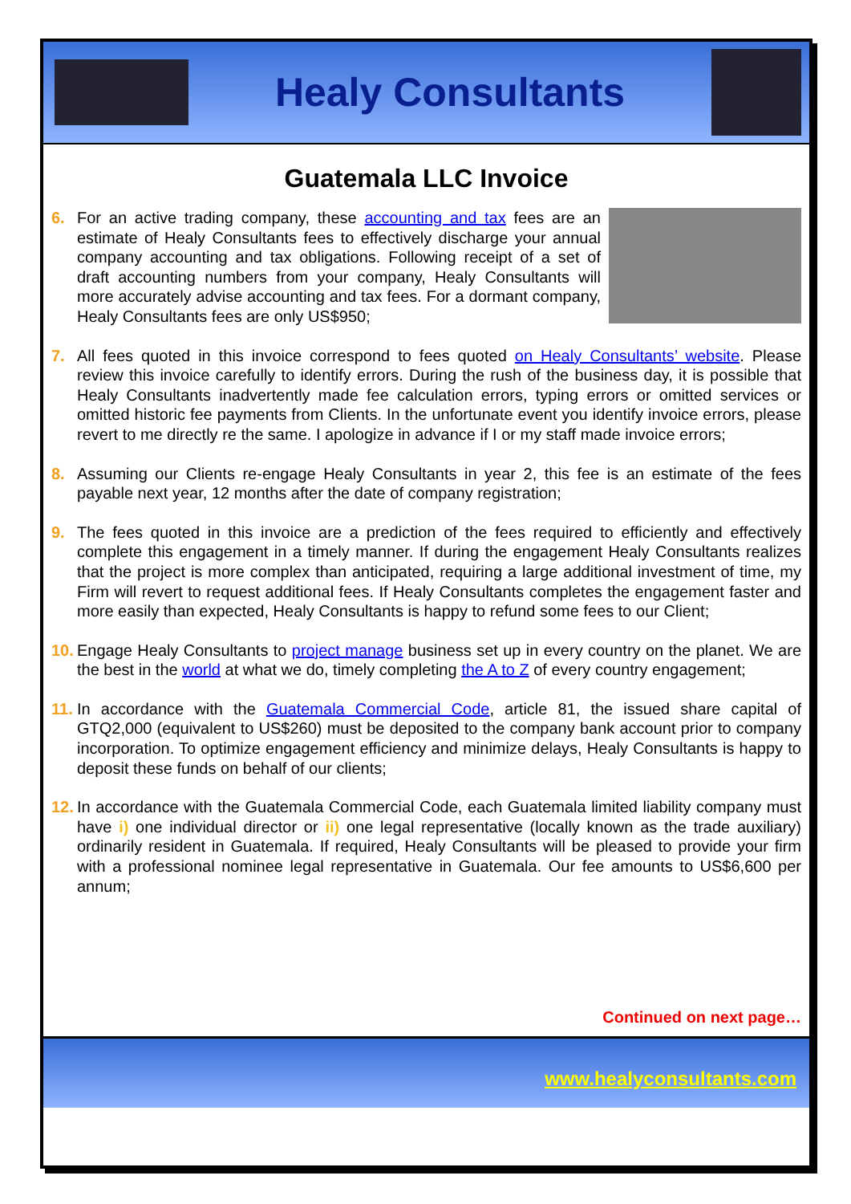Healy Consultants
Guatemala LLC Invoice
6. For an active trading company, these accounting and tax fees are an estimate of Healy Consultants fees to effectively discharge your annual company accounting and tax obligations. Following receipt of a set of draft accounting numbers from your company, Healy Consultants will more accurately advise accounting and tax fees. For a dormant company, Healy Consultants fees are only US$950;
7. All fees quoted in this invoice correspond to fees quoted on Healy Consultants’ website. Please review this invoice carefully to identify errors. During the rush of the business day, it is possible that Healy Consultants inadvertently made fee calculation errors, typing errors or omitted services or omitted historic fee payments from Clients. In the unfortunate event you identify invoice errors, please revert to me directly re the same. I apologize in advance if I or my staff made invoice errors;
8. Assuming our Clients re-engage Healy Consultants in year 2, this fee is an estimate of the fees payable next year, 12 months after the date of company registration;
9. The fees quoted in this invoice are a prediction of the fees required to efficiently and effectively complete this engagement in a timely manner. If during the engagement Healy Consultants realizes that the project is more complex than anticipated, requiring a large additional investment of time, my Firm will revert to request additional fees. If Healy Consultants completes the engagement faster and more easily than expected, Healy Consultants is happy to refund some fees to our Client;
10.
Engage Healy Consultants to project manage business set up in every country on the planet. We are the best in the world at what we do, timely completing the A to Z of every country engagement;
11.
In accordance with the Guatemala Commercial Code, article 81, the issued share capital of GTQ2,000 (equivalent to US$260) must be deposited to the company bank account prior to company incorporation. To optimize engagement efficiency and minimize delays, Healy Consultants is happy to deposit these funds on behalf of our clients;
12.
In accordance with the Guatemala Commercial Code, each Guatemala limited liability company must have i) one individual director or ii) one legal representative (locally known as the trade auxiliary) ordinarily resident in Guatemala. If required, Healy Consultants will be pleased to provide your firm with a professional nominee legal representative in Guatemala. Our fee amounts to US$6,600 per annum;
Continued on next page…
www.healyconsultants.com